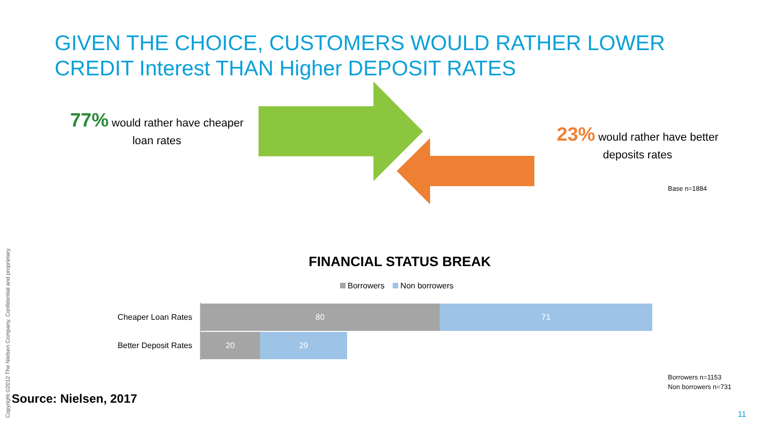GIVEN THE CHOICE, CUSTOMERS WOULD RATHER LOWER CREDIT Interest THAN Higher DEPOSIT RATES
77% would rather have cheaper loan rates
23% would rather have better deposits rates
Base n=1884
FINANCIAL STATUS BREAK
Borrowers Non borrowers
Cheaper Loan Rates
80 71
Better Deposit Rates
20 29
Borrowers n=1153
Non borrowers n=731
Source: Nielsen, 2017
11
Copyright ©2012 The Nielsen Company. Confidential and proprietary.